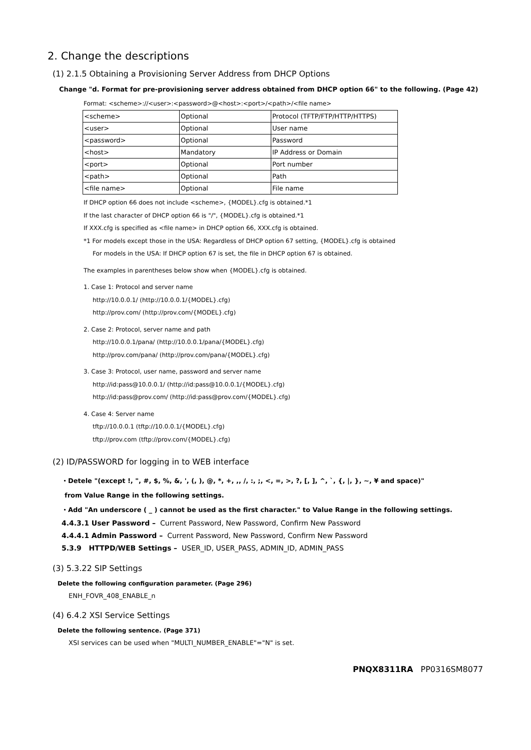2. Change the descriptions
(1) 2.1.5 Obtaining a Provisioning Server Address from DHCP Options
Change "d. Format for pre-provisioning server address obtained from DHCP option 66" to the following. (Page 42)
Format: <scheme>://<user>:<password>@<host>:<port>/<path>/<file name>
| <scheme> | Optional | Protocol (TFTP/FTP/HTTP/HTTPS) |
| <user> | Optional | User name |
| <password> | Optional | Password |
| <host> | Mandatory | IP Address or Domain |
| <port> | Optional | Port number |
| <path> | Optional | Path |
| <file name> | Optional | File name |
If DHCP option 66 does not include <scheme>, {MODEL}.cfg is obtained.*1
If the last character of DHCP option 66 is "/", {MODEL}.cfg is obtained.*1
If XXX.cfg is specified as <file name> in DHCP option 66, XXX.cfg is obtained.
*1 For models except those in the USA: Regardless of DHCP option 67 setting, {MODEL}.cfg is obtained
For models in the USA: If DHCP option 67 is set, the file in DHCP option 67 is obtained.
The examples in parentheses below show when {MODEL}.cfg is obtained.
1. Case 1: Protocol and server name
http://10.0.0.1/ (http://10.0.0.1/{MODEL}.cfg)
http://prov.com/ (http://prov.com/{MODEL}.cfg)
2. Case 2: Protocol, server name and path
http://10.0.0.1/pana/ (http://10.0.0.1/pana/{MODEL}.cfg)
http://prov.com/pana/ (http://prov.com/pana/{MODEL}.cfg)
3. Case 3: Protocol, user name, password and server name
http://id:pass@10.0.0.1/ (http://id:pass@10.0.0.1/{MODEL}.cfg)
http://id:pass@prov.com/ (http://id:pass@prov.com/{MODEL}.cfg)
4. Case 4: Server name
tftp://10.0.0.1 (tftp://10.0.0.1/{MODEL}.cfg)
tftp://prov.com (tftp://prov.com/{MODEL}.cfg)
(2) ID/PASSWORD for logging in to WEB interface
・Detele "(except !, ", #, $, %, &, ', (, ), @, *, +, ,, /, :, ;, <, =, >, ?, [, ], ^, `, {, |, }, ~, ¥ and space)"
from Value Range in the following settings.
・Add "An underscore ( _ ) cannot be used as the first character." to Value Range in the following settings.
4.4.3.1 User Password – Current Password, New Password, Confirm New Password
4.4.4.1 Admin Password – Current Password, New Password, Confirm New Password
5.3.9 HTTPD/WEB Settings – USER_ID, USER_PASS, ADMIN_ID, ADMIN_PASS
(3) 5.3.22 SIP Settings
Delete the following configuration parameter. (Page 296)
ENH_FOVR_408_ENABLE_n
(4) 6.4.2 XSI Service Settings
Delete the following sentence. (Page 371)
XSI services can be used when "MULTI_NUMBER_ENABLE"="N" is set.
PNQX8311RA PP0316SM8077